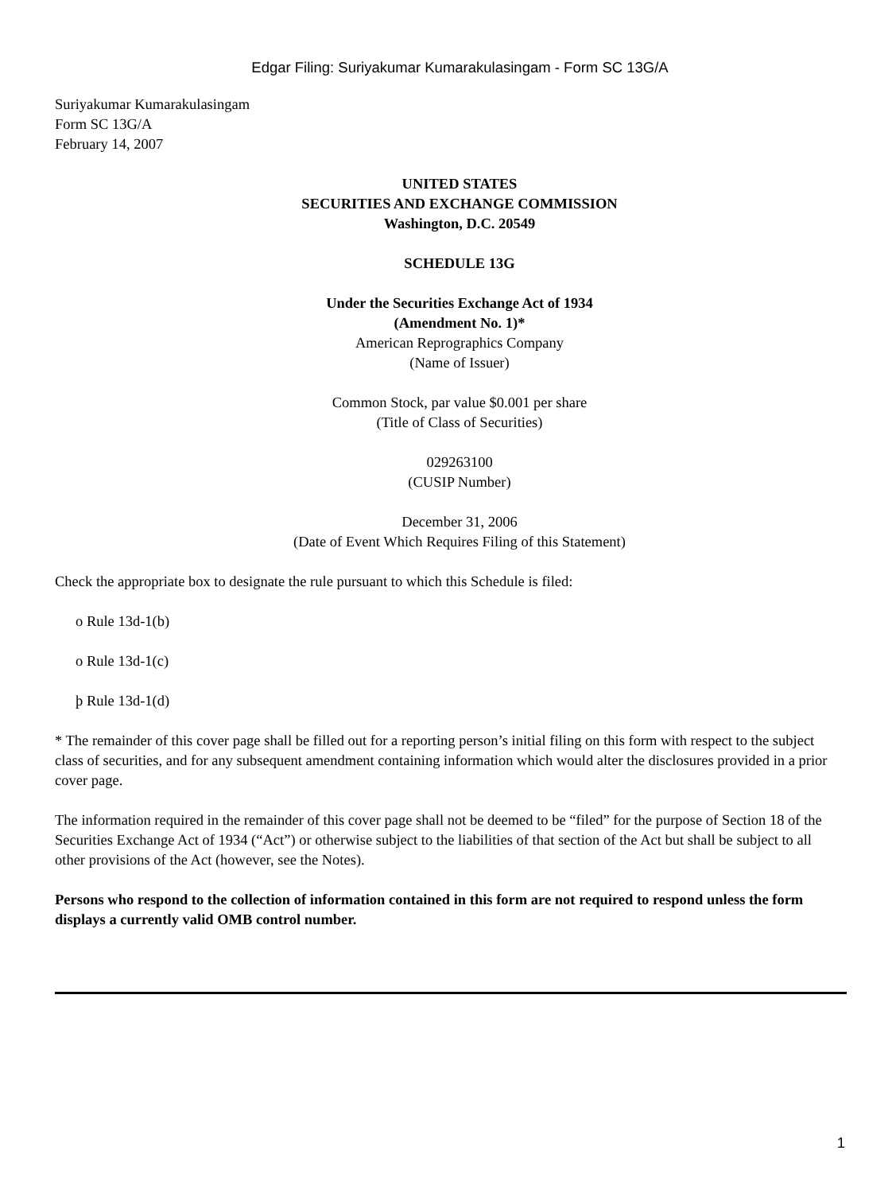Edgar Filing: Suriyakumar Kumarakulasingam - Form SC 13G/A
Suriyakumar Kumarakulasingam
Form SC 13G/A
February 14, 2007
UNITED STATES
SECURITIES AND EXCHANGE COMMISSION
Washington, D.C. 20549
SCHEDULE 13G
Under the Securities Exchange Act of 1934
(Amendment No. 1)*
American Reprographics Company
(Name of Issuer)
Common Stock, par value $0.001 per share
(Title of Class of Securities)
029263100
(CUSIP Number)
December 31, 2006
(Date of Event Which Requires Filing of this Statement)
Check the appropriate box to designate the rule pursuant to which this Schedule is filed:
o Rule 13d-1(b)
o Rule 13d-1(c)
þ Rule 13d-1(d)
* The remainder of this cover page shall be filled out for a reporting person’s initial filing on this form with respect to the subject class of securities, and for any subsequent amendment containing information which would alter the disclosures provided in a prior cover page.
The information required in the remainder of this cover page shall not be deemed to be “filed” for the purpose of Section 18 of the Securities Exchange Act of 1934 (“Act”) or otherwise subject to the liabilities of that section of the Act but shall be subject to all other provisions of the Act (however, see the Notes).
Persons who respond to the collection of information contained in this form are not required to respond unless the form displays a currently valid OMB control number.
1